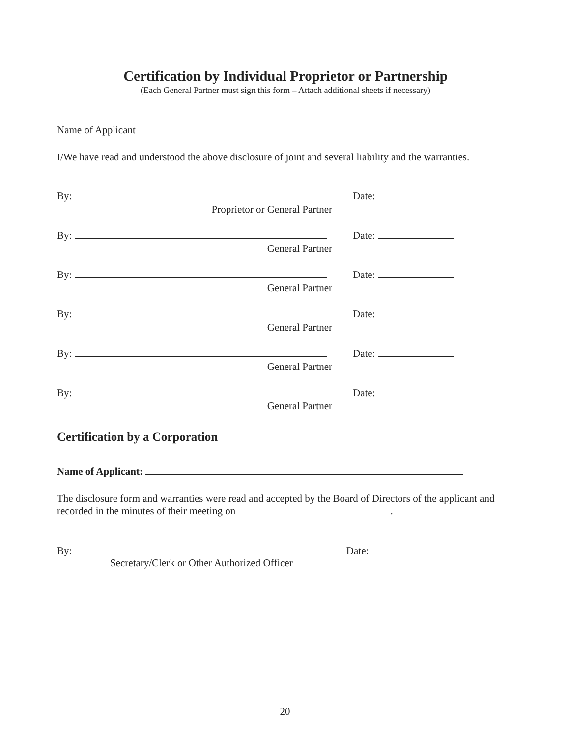Certification by Individual Proprietor or Partnership
(Each General Partner must sign this form – Attach additional sheets if necessary)
Name of Applicant
I/We have read and understood the above disclosure of joint and several liability and the warranties.
By: Date:
Proprietor or General Partner
By: Date:
General Partner
By: Date:
General Partner
By: Date:
General Partner
By: Date:
General Partner
By: Date:
General Partner
Certification by a Corporation
Name of Applicant:
The disclosure form and warranties were read and accepted by the Board of Directors of the applicant and recorded in the minutes of their meeting on .
By: Date:
Secretary/Clerk or Other Authorized Officer
20